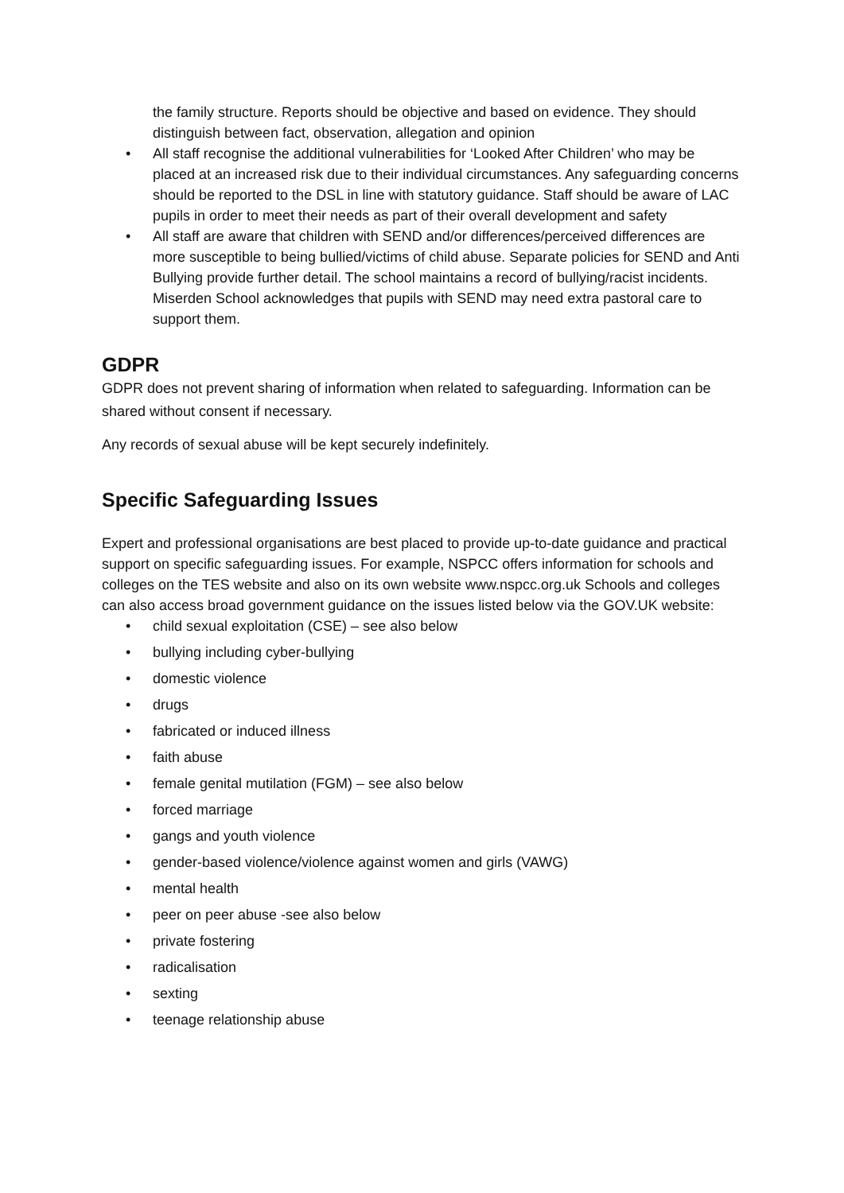the family structure. Reports should be objective and based on evidence. They should distinguish between fact, observation, allegation and opinion
• All staff recognise the additional vulnerabilities for ‘Looked After Children’ who may be placed at an increased risk due to their individual circumstances. Any safeguarding concerns should be reported to the DSL in line with statutory guidance. Staff should be aware of LAC pupils in order to meet their needs as part of their overall development and safety
• All staff are aware that children with SEND and/or differences/perceived differences are more susceptible to being bullied/victims of child abuse. Separate policies for SEND and Anti Bullying provide further detail. The school maintains a record of bullying/racist incidents. Miserden School acknowledges that pupils with SEND may need extra pastoral care to support them.
GDPR
GDPR does not prevent sharing of information when related to safeguarding. Information can be shared without consent if necessary.
Any records of sexual abuse will be kept securely indefinitely.
Specific Safeguarding Issues
Expert and professional organisations are best placed to provide up-to-date guidance and practical support on specific safeguarding issues. For example, NSPCC offers information for schools and colleges on the TES website and also on its own website www.nspcc.org.uk Schools and colleges can also access broad government guidance on the issues listed below via the GOV.UK website:
• child sexual exploitation (CSE) – see also below
• bullying including cyber-bullying
• domestic violence
• drugs
• fabricated or induced illness
• faith abuse
• female genital mutilation (FGM) – see also below
• forced marriage
• gangs and youth violence
• gender-based violence/violence against women and girls (VAWG)
• mental health
• peer on peer abuse -see also below
• private fostering
• radicalisation
• sexting
• teenage relationship abuse